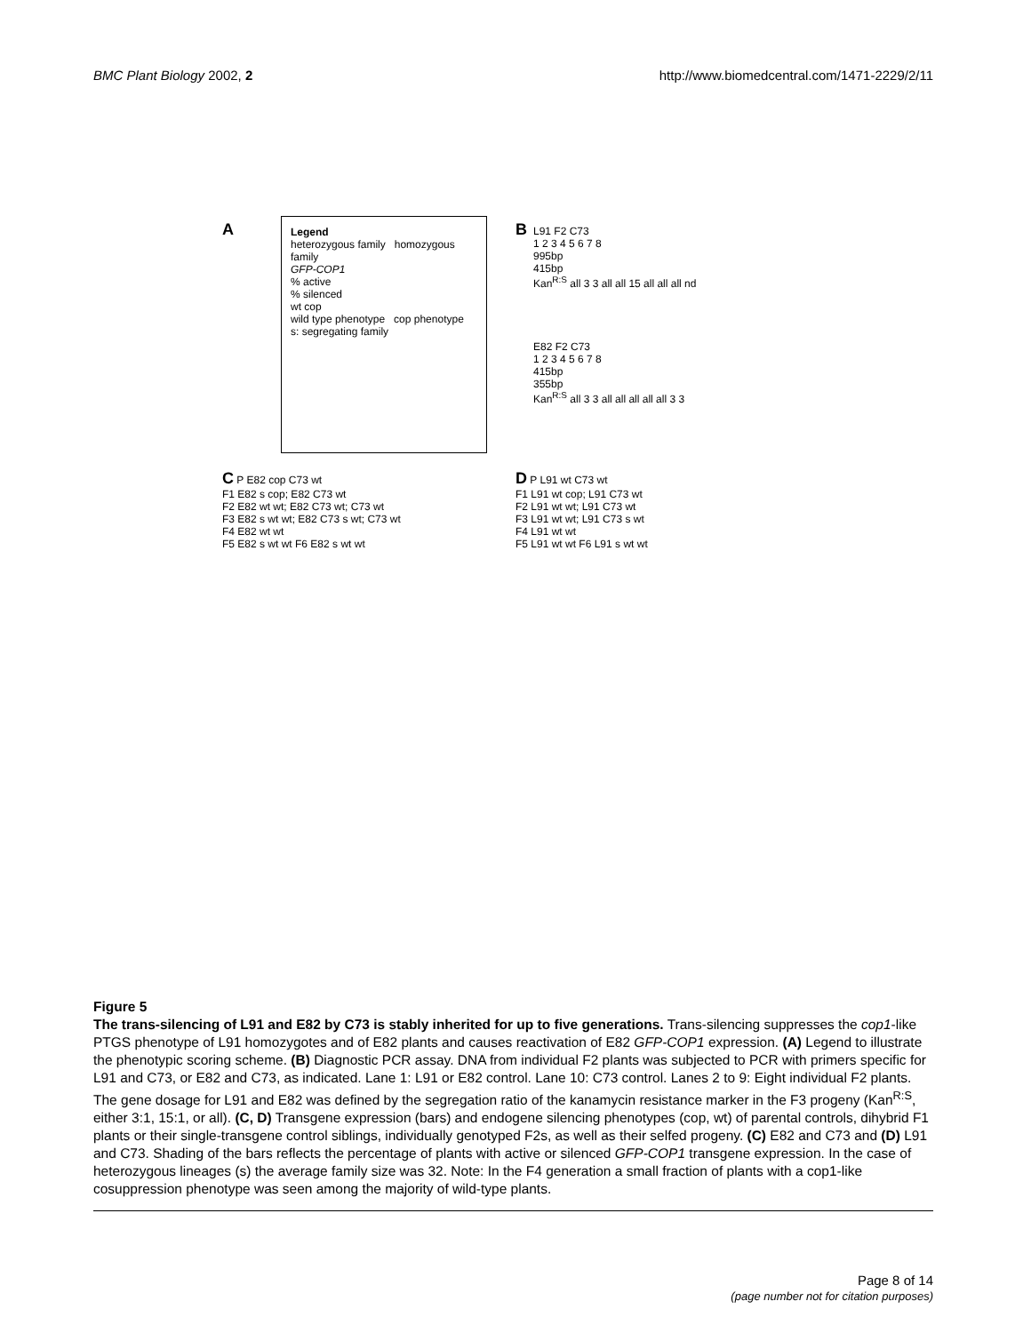BMC Plant Biology 2002, 2 http://www.biomedcentral.com/1471-2229/2/11
A
Legend
heterozygous family homozygous family
GFP-COP1
% active
% silenced
wt cop
wild type phenotype cop phenotype
s: segregating family
B
L91 F2 C73
1 2 3 4 5 6 7 8
995bp
415bp
Kan<sup>R:S</sup> all 3 3 all all 15 all all all nd
E82 F2 C73
1 2 3 4 5 6 7 8
415bp
355bp
Kan<sup>R:S</sup> all 3 3 all all all all all 3 3
C P E82 cop C73 wt
F1 E82 s cop; E82 C73 wt
F2 E82 wt wt; E82 C73 wt; C73 wt
F3 E82 s wt wt; E82 C73 s wt; C73 wt
F4 E82 wt wt
F5 E82 s wt wt F6 E82 s wt wt
D P L91 wt C73 wt
F1 L91 wt cop; L91 C73 wt
F2 L91 wt wt; L91 C73 wt
F3 L91 wt wt; L91 C73 s wt
F4 L91 wt wt
F5 L91 wt wt F6 L91 s wt wt
Figure 5
The trans-silencing of L91 and E82 by C73 is stably inherited for up to five generations. Trans-silencing suppresses the cop1-like PTGS phenotype of L91 homozygotes and of E82 plants and causes reactivation of E82 GFP-COP1 expression. (A) Legend to illustrate the phenotypic scoring scheme. (B) Diagnostic PCR assay. DNA from individual F2 plants was subjected to PCR with primers specific for L91 and C73, or E82 and C73, as indicated. Lane 1: L91 or E82 control. Lane 10: C73 control. Lanes 2 to 9: Eight individual F2 plants. The gene dosage for L91 and E82 was defined by the segregation ratio of the kanamycin resistance marker in the F3 progeny (Kan<sup>R:S</sup>, either 3:1, 15:1, or all). (C, D) Transgene expression (bars) and endogene silencing phenotypes (cop, wt) of parental controls, dihybrid F1 plants or their single-transgene control siblings, individually genotyped F2s, as well as their selfed progeny. (C) E82 and C73 and (D) L91 and C73. Shading of the bars reflects the percentage of plants with active or silenced GFP-COP1 transgene expression. In the case of heterozygous lineages (s) the average family size was 32. Note: In the F4 generation a small fraction of plants with a cop1-like cosuppression phenotype was seen among the majority of wild-type plants.
Page 8 of 14
(page number not for citation purposes)